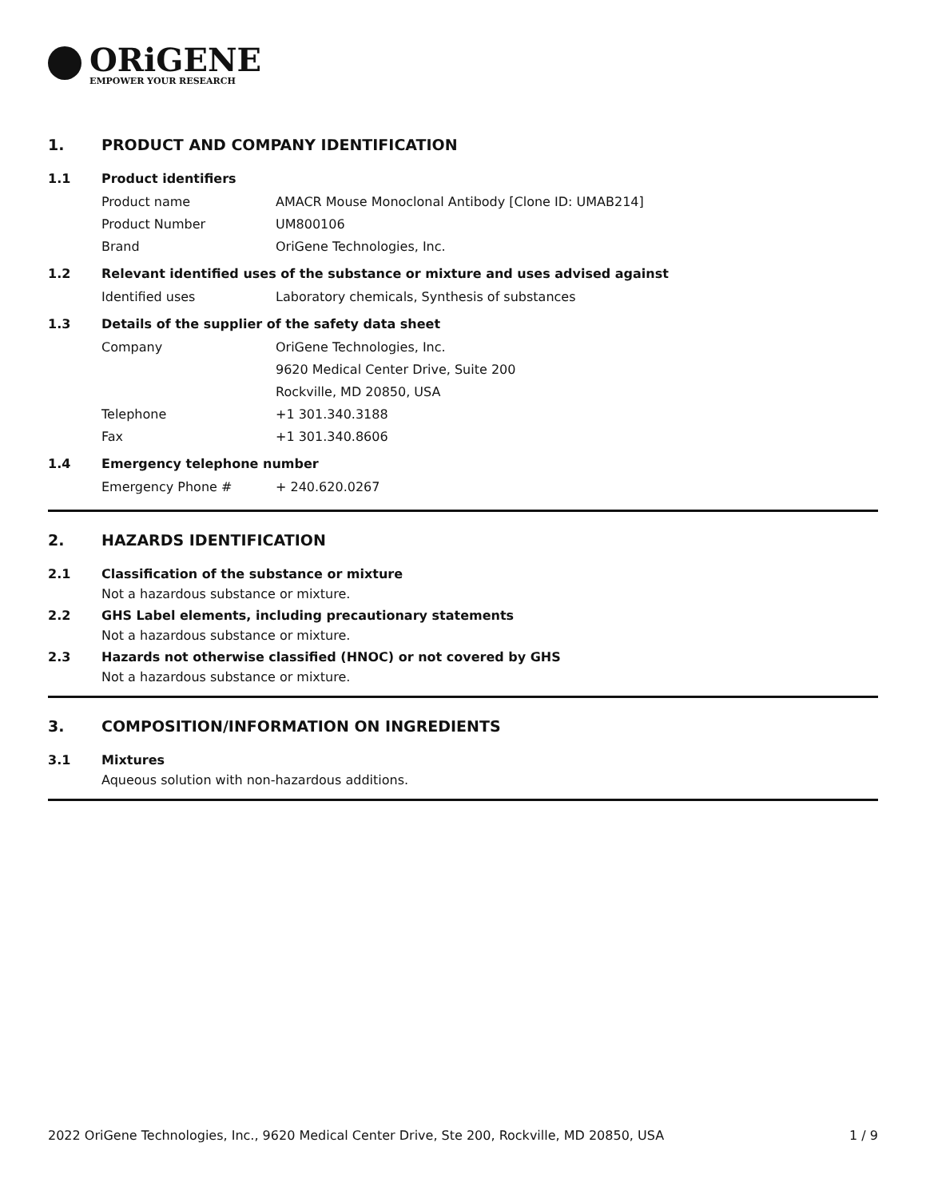ORiGENE
EMPOWER YOUR RESEARCH
1. PRODUCT AND COMPANY IDENTIFICATION
1.1 Product identifiers
Product name AMACR Mouse Monoclonal Antibody [Clone ID: UMAB214]
Product Number UM800106
Brand OriGene Technologies, Inc.
1.2 Relevant identified uses of the substance or mixture and uses advised against
Identified uses Laboratory chemicals, Synthesis of substances
1.3 Details of the supplier of the safety data sheet
Company OriGene Technologies, Inc.
9620 Medical Center Drive, Suite 200
Rockville, MD 20850, USA
Telephone +1 301.340.3188
Fax +1 301.340.8606
1.4 Emergency telephone number
Emergency Phone # + 240.620.0267
2. HAZARDS IDENTIFICATION
2.1 Classification of the substance or mixture
Not a hazardous substance or mixture.
2.2 GHS Label elements, including precautionary statements
Not a hazardous substance or mixture.
2.3 Hazards not otherwise classified (HNOC) or not covered by GHS
Not a hazardous substance or mixture.
3. COMPOSITION/INFORMATION ON INGREDIENTS
3.1 Mixtures
Aqueous solution with non-hazardous additions.
2022 OriGene Technologies, Inc., 9620 Medical Center Drive, Ste 200, Rockville, MD 20850, USA 1 / 9